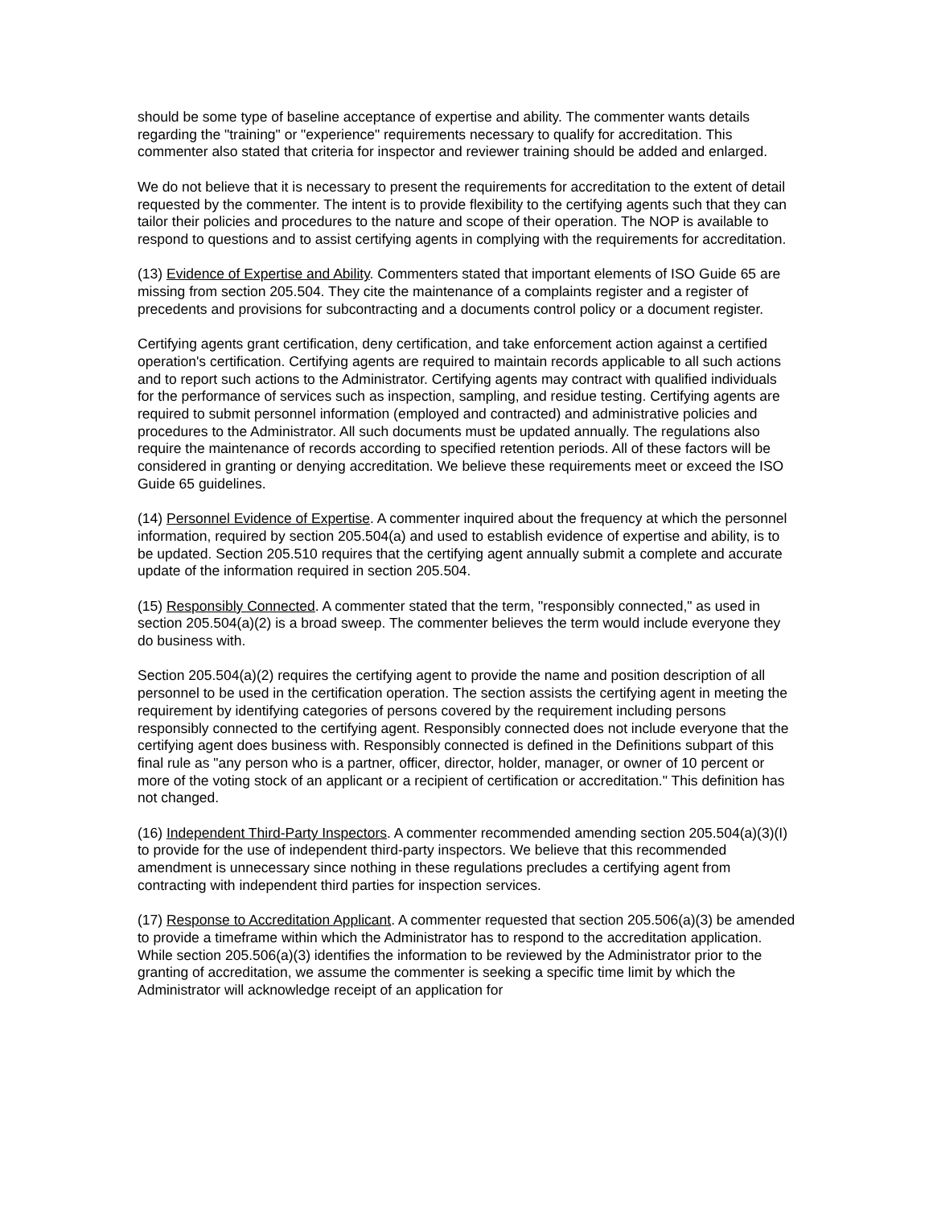should be some type of baseline acceptance of expertise and ability. The commenter wants details regarding the "training" or "experience" requirements necessary to qualify for accreditation. This commenter also stated that criteria for inspector and reviewer training should be added and enlarged.
We do not believe that it is necessary to present the requirements for accreditation to the extent of detail requested by the commenter. The intent is to provide flexibility to the certifying agents such that they can tailor their policies and procedures to the nature and scope of their operation. The NOP is available to respond to questions and to assist certifying agents in complying with the requirements for accreditation.
(13) Evidence of Expertise and Ability. Commenters stated that important elements of ISO Guide 65 are missing from section 205.504. They cite the maintenance of a complaints register and a register of precedents and provisions for subcontracting and a documents control policy or a document register.
Certifying agents grant certification, deny certification, and take enforcement action against a certified operation's certification. Certifying agents are required to maintain records applicable to all such actions and to report such actions to the Administrator. Certifying agents may contract with qualified individuals for the performance of services such as inspection, sampling, and residue testing. Certifying agents are required to submit personnel information (employed and contracted) and administrative policies and procedures to the Administrator. All such documents must be updated annually. The regulations also require the maintenance of records according to specified retention periods. All of these factors will be considered in granting or denying accreditation. We believe these requirements meet or exceed the ISO Guide 65 guidelines.
(14) Personnel Evidence of Expertise. A commenter inquired about the frequency at which the personnel information, required by section 205.504(a) and used to establish evidence of expertise and ability, is to be updated. Section 205.510 requires that the certifying agent annually submit a complete and accurate update of the information required in section 205.504.
(15) Responsibly Connected. A commenter stated that the term, "responsibly connected," as used in section 205.504(a)(2) is a broad sweep. The commenter believes the term would include everyone they do business with.
Section 205.504(a)(2) requires the certifying agent to provide the name and position description of all personnel to be used in the certification operation. The section assists the certifying agent in meeting the requirement by identifying categories of persons covered by the requirement including persons responsibly connected to the certifying agent. Responsibly connected does not include everyone that the certifying agent does business with. Responsibly connected is defined in the Definitions subpart of this final rule as "any person who is a partner, officer, director, holder, manager, or owner of 10 percent or more of the voting stock of an applicant or a recipient of certification or accreditation." This definition has not changed.
(16) Independent Third-Party Inspectors. A commenter recommended amending section 205.504(a)(3)(I) to provide for the use of independent third-party inspectors. We believe that this recommended amendment is unnecessary since nothing in these regulations precludes a certifying agent from contracting with independent third parties for inspection services.
(17) Response to Accreditation Applicant. A commenter requested that section 205.506(a)(3) be amended to provide a timeframe within which the Administrator has to respond to the accreditation application. While section 205.506(a)(3) identifies the information to be reviewed by the Administrator prior to the granting of accreditation, we assume the commenter is seeking a specific time limit by which the Administrator will acknowledge receipt of an application for